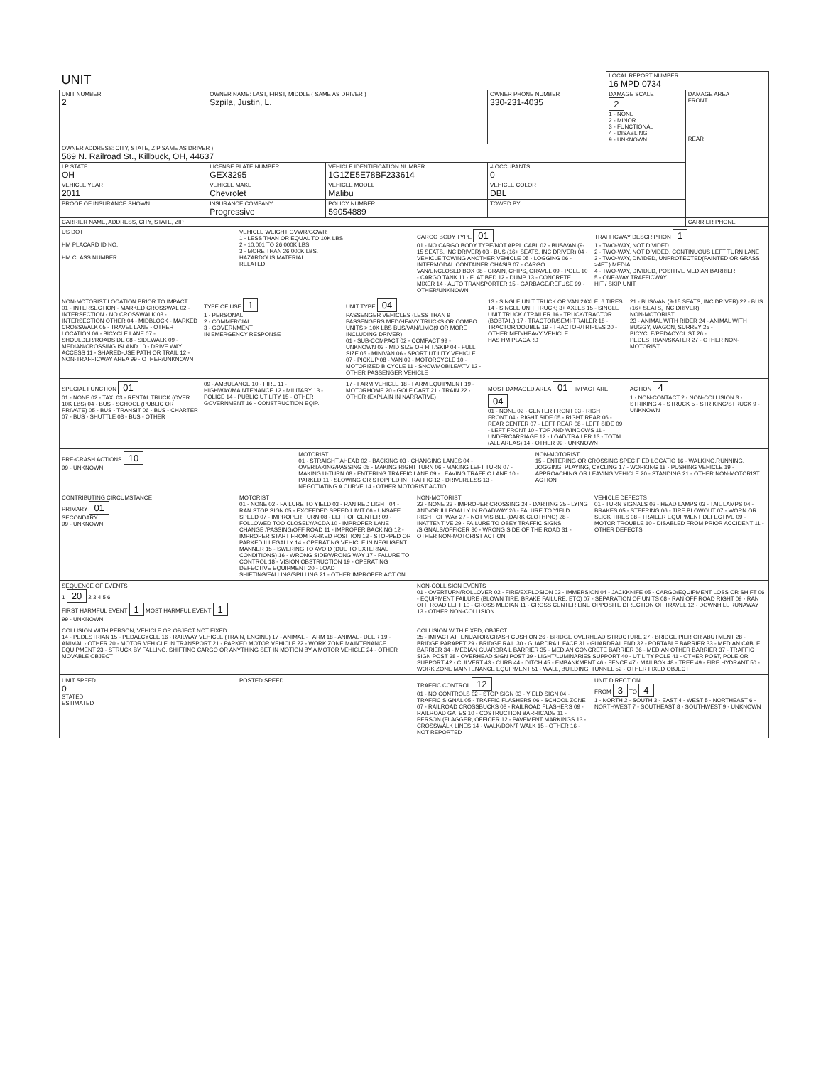| UNIT | | | | LOCAL REPORT NUMBER 16 MPD 0734 | |
| UNIT NUMBER 2 | OWNER NAME: LAST, FIRST, MIDDLE ( SAME AS DRIVER ) Szpila, Justin, L. | | OWNER PHONE NUMBER 330-231-4035 | DAMAGE SCALE 2 1 - NONE 2 - MINOR 3 - FUNCTIONAL 4 - DISABLING 9 - UNKNOWN | DAMAGE AREA FRONT REAR |
| OWNER ADDRESS: CITY, STATE, ZIP SAME AS DRIVER ) 569 N. Railroad St., Killbuck, OH, 44637 | | | | | |
| LP STATE OH | LICENSE PLATE NUMBER GEX3295 | VEHICLE IDENTIFICATION NUMBER 1G1ZE5E78BF233614 | # OCCUPANTS 0 | | |
| VEHICLE YEAR 2011 | VEHICLE MAKE Chevrolet | VEHICLE MODEL Malibu | VEHICLE COLOR DBL | | |
| PROOF OF INSURANCE SHOWN | INSURANCE COMPANY Progressive | POLICY NUMBER 59054889 | TOWED BY | | |
| CARRIER NAME, ADDRESS, CITY, STATE, ZIP | | | | | CARRIER PHONE |
US DOT
HM PLACARD ID NO.
HM CLASS NUMBER
VEHICLE WEIGHT GVWR/GCWR
1 - LESS THAN OR EQUAL TO 10K LBS
2 - 10,001 TO 26,000K LBS
3 - MORE THAN 26,000K LBS.
HAZARDOUS MATERIAL
RELATED
CARGO BODY TYPE 01
01 - NO CARGO BODY TYPE/NOT APPLICABL 02 - BUS/VAN (9-15 SEATS, INC DRIVER) 03 - BUS (16+ SEATS, INC DRIVER) 04 - VEHICLE TOWING ANOTHER VEHICLE 05 - LOGGING 06 - INTERMODAL CONTAINER CHASIS 07 - CARGO VAN/ENCLOSED BOX 08 - GRAIN, CHIPS, GRAVEL 09 - POLE 10 - CARGO TANK 11 - FLAT BED 12 - DUMP 13 - CONCRETE MIXER 14 - AUTO TRANSPORTER 15 - GARBAGE/REFUSE 99 - OTHER/UNKNOWN
TRAFFICWAY DESCRIPTION 1
1 - TWO-WAY, NOT DIVIDED
2 - TWO-WAY, NOT DIVIDED, CONTINUOUS LEFT TURN LANE
3 - TWO-WAY, DIVIDED, UNPROTECTED(PAINTED OR GRASS >4FT.) MEDIA
4 - TWO-WAY, DIVIDED, POSITIVE MEDIAN BARRIER
5 - ONE-WAY TRAFFICWAY
HIT / SKIP UNIT
NON-MOTORIST LOCATION PRIOR TO IMPACT
01 - INTERSECTION - MARKED CROSSWAL 02 - INTERSECTION - NO CROSSWALK 03 - INTERSECTION OTHER 04 - MIDBLOCK - MARKED CROSSWALK 05 - TRAVEL LANE - OTHER LOCATION 06 - BICYCLE LANE 07 - SHOULDER/ROADSIDE 08 - SIDEWALK 09 - MEDIAN/CROSSING ISLAND 10 - DRIVE WAY ACCESS 11 - SHARED-USE PATH OR TRAIL 12 - NON-TRAFFICWAY AREA 99 - OTHER/UNKNOWN
TYPE OF USE 1
1 - PERSONAL
2 - COMMERCIAL
3 - GOVERNMENT
IN EMERGENCY RESPONSE
UNIT TYPE 04
PASSENGER VEHICLES (LESS THAN 9 PASSENGERS MED/HEAVY TRUCKS OR COMBO UNITS > 10K LBS BUS/VAN/LIMO(9 OR MORE INCLUDING DRIVER)
01 - SUB-COMPACT 02 - COMPACT 99 - UNKNOWN 03 - MID SIZE OR HIT/SKIP 04 - FULL SIZE 05 - MINIVAN 06 - SPORT UTILITY VEHICLE 07 - PICKUP 08 - VAN 09 - MOTORCYCLE 10 - MOTORIZED BICYCLE 11 - SNOWMOBILE/ATV 12 - OTHER PASSENGER VEHICLE
13 - SINGLE UNIT TRUCK OR VAN 2AXLE, 6 TIRES 14 - SINGLE UNIT TRUCK; 3+ AXLES 15 - SINGLE UNIT TRUCK / TRAILER 16 - TRUCK/TRACTOR (BOBTAIL) 17 - TRACTOR/SEMI-TRAILER 18 - TRACTOR/DOUBLE 19 - TRACTOR/TRIPLES 20 - OTHER MED/HEAVY VEHICLE
HAS HM PLACARD
21 - BUS/VAN (9-15 SEATS, INC DRIVER) 22 - BUS (16+ SEATS, INC DRIVER)
NON-MOTORIST
23 - ANIMAL WITH RIDER 24 - ANIMAL WITH BUGGY, WAGON, SURREY 25 - BICYCLE/PEDACYCLIST 26 - PEDESTRIAN/SKATER 27 - OTHER NON-MOTORIST
SPECIAL FUNCTION 01
01 - NONE 02 - TAXI 03 - RENTAL TRUCK (OVER 10K LBS) 04 - BUS - SCHOOL (PUBLIC OR PRIVATE) 05 - BUS - TRANSIT 06 - BUS - CHARTER 07 - BUS - SHUTTLE 08 - BUS - OTHER
09 - AMBULANCE 10 - FIRE 11 - HIGHWAY/MAINTENANCE 12 - MILITARY 13 - POLICE 14 - PUBLIC UTILITY 15 - OTHER GOVERNMENT 16 - CONSTRUCTION EQIP.
17 - FARM VEHICLE 18 - FARM EQUIPMENT 19 - MOTORHOME 20 - GOLF CART 21 - TRAIN 22 - OTHER (EXPLAIN IN NARRATIVE)
MOST DAMAGED AREA 01 IMPACT ARE 04
01 - NONE 02 - CENTER FRONT 03 - RIGHT FRONT 04 - RIGHT SIDE 05 - RIGHT REAR 06 - REAR CENTER 07 - LEFT REAR 08 - LEFT SIDE 09 - LEFT FRONT 10 - TOP AND WINDOWS 11 - UNDERCARRIAGE 12 - LOAD/TRAILER 13 - TOTAL (ALL AREAS) 14 - OTHER 99 - UNKNOWN
ACTION 4
1 - NON-CONTACT 2 - NON-COLLISION 3 - STRIKING 4 - STRUCK 5 - STRIKING/STRUCK 9 - UNKNOWN
PRE-CRASH ACTIONS 10
99 - UNKNOWN
MOTORIST
01 - STRAIGHT AHEAD 02 - BACKING 03 - CHANGING LANES 04 - OVERTAKING/PASSING 05 - MAKING RIGHT TURN 06 - MAKING LEFT TURN 07 - MAKING U-TURN 08 - ENTERING TRAFFIC LANE 09 - LEAVING TRAFFIC LANE 10 - PARKED 11 - SLOWING OR STOPPED IN TRAFFIC 12 - DRIVERLESS 13 - NEGOTIATING A CURVE 14 - OTHER MOTORIST ACTIO
NON-MOTORIST
15 - ENTERING OR CROSSING SPECIFIED LOCATIO 16 - WALKING,RUNNING, JOGGING, PLAYING, CYCLING 17 - WORKING 18 - PUSHING VEHICLE 19 - APPROACHING OR LEAVING VEHICLE 20 - STANDING 21 - OTHER NON-MOTORIST ACTION
CONTRIBUTING CIRCUMSTANCE
PRIMARY 01
SECONDARY
99 - UNKNOWN
MOTORIST
01 - NONE 02 - FAILURE TO YIELD 03 - RAN RED LIGHT 04 - RAN STOP SIGN 05 - EXCEEDED SPEED LIMIT 06 - UNSAFE SPEED 07 - IMPROPER TURN 08 - LEFT OF CENTER 09 - FOLLOWED TOO CLOSELY/ACDA 10 - IMPROPER LANE CHANGE /PASSING/OFF ROAD 11 - IMPROPER BACKING 12 - IMPROPER START FROM PARKED POSITION 13 - STOPPED OR PARKED ILLEGALLY 14 - OPERATING VEHICLE IN NEGLIGENT MANNER 15 - SWERING TO AVOID (DUE TO EXTERNAL CONDITIONS) 16 - WRONG SIDE/WRONG WAY 17 - FALURE TO CONTROL 18 - VISION OBSTRUCTION 19 - OPERATING DEFECTIVE EQUIPMENT 20 - LOAD SHIFTING/FALLING/SPILLING 21 - OTHER IMPROPER ACTION
NON-MOTORIST
22 - NONE 23 - IMPROPER CROSSING 24 - DARTING 25 - LYING AND/OR ILLEGALLY IN ROADWAY 26 - FALURE TO YIELD RIGHT OF WAY 27 - NOT VISIBLE (DARK CLOTHING) 28 - INATTENTIVE 29 - FAILURE TO OBEY TRAFFIC SIGNS /SIGNALS/OFFICER 30 - WRONG SIDE OF THE ROAD 31 - OTHER NON-MOTORIST ACTION
VEHICLE DEFECTS
01 - TURN SIGNALS 02 - HEAD LAMPS 03 - TAIL LAMPS 04 - BRAKES 05 - STEERING 06 - TIRE BLOWOUT 07 - WORN OR SLICK TIRES 08 - TRAILER EQUIPMENT DEFECTIVE 09 - MOTOR TROUBLE 10 - DISABLED FROM PRIOR ACCIDENT 11 - OTHER DEFECTS
SEQUENCE OF EVENTS
1 20 2 3 4 5 6
FIRST HARMFUL EVENT 1 MOST HARMFUL EVENT 1
99 - UNKNOWN
NON-COLLISION EVENTS
01 - OVERTURN/ROLLOVER 02 - FIRE/EXPLOSION 03 - IMMERSION 04 - JACKKNIFE 05 - CARGO/EQUIPMENT LOSS OR SHIFT 06 - EQUIPMENT FAILURE (BLOWN TIRE, BRAKE FAILURE, ETC) 07 - SEPARATION OF UNITS 08 - RAN OFF ROAD RIGHT 09 - RAN OFF ROAD LEFT 10 - CROSS MEDIAN 11 - CROSS CENTER LINE OPPOSITE DIRECTION OF TRAVEL 12 - DOWNHILL RUNAWAY 13 - OTHER NON-COLLISION
COLLISION WITH PERSON, VEHICLE OR OBJECT NOT FIXED
14 - PEDESTRIAN 15 - PEDALCYCLE 16 - RAILWAY VEHICLE (TRAIN, ENGINE) 17 - ANIMAL - FARM 18 - ANIMAL - DEER 19 - ANIMAL - OTHER 20 - MOTOR VEHICLE IN TRANSPORT 21 - PARKED MOTOR VEHICLE 22 - WORK ZONE MAINTENANCE EQUIPMENT 23 - STRUCK BY FALLING, SHIFTING CARGO OR ANYTHING SET IN MOTION BY A MOTOR VEHICLE 24 - OTHER MOVABLE OBJECT
COLLISION WITH FIXED, OBJECT
25 - IMPACT ATTENUATOR/CRASH CUSHION 26 - BRIDGE OVERHEAD STRUCTURE 27 - BRIDGE PIER OR ABUTMENT 28 - BRIDGE PARAPET 29 - BRIDGE RAIL 30 - GUARDRAIL FACE 31 - GUARDRAILEND 32 - PORTABLE BARRIER 33 - MEDIAN CABLE BARRIER 34 - MEDIAN GUARDRAIL BARRIER 35 - MEDIAN CONCRETE BARRIER 36 - MEDIAN OTHER BARRIER 37 - TRAFFIC SIGN POST 38 - OVERHEAD SIGN POST 39 - LIGHT/LUMINARIES SUPPORT 40 - UTILITY POLE 41 - OTHER POST, POLE OR SUPPORT 42 - CULVERT 43 - CURB 44 - DITCH 45 - EMBANKMENT 46 - FENCE 47 - MAILBOX 48 - TREE 49 - FIRE HYDRANT 50 - WORK ZONE MAINTENANCE EQUIPMENT 51 - WALL, BUILDING, TUNNEL 52 - OTHER FIXED OBJECT
UNIT SPEED
0
STATED
ESTIMATED
POSTED SPEED TRAFFIC CONTROL 12
01 - NO CONTROLS 02 - STOP SIGN 03 - YIELD SIGN 04 - TRAFFIC SIGNAL 05 - TRAFFIC FLASHERS 06 - SCHOOL ZONE 07 - RAILROAD CROSSBUCKS 08 - RAILROAD FLASHERS 09 - RAILROAD GATES 10 - COSTRUCTION BARRICADE 11 - PERSON (FLAGGER, OFFICER 12 - PAVEMENT MARKINGS 13 - CROSSWALK LINES 14 - WALK/DON'T WALK 15 - OTHER 16 - NOT REPORTED
UNIT DIRECTION
FROM 3 TO 4
1 - NORTH 2 - SOUTH 3 - EAST 4 - WEST 5 - NORTHEAST 6 - NORTHWEST 7 - SOUTHEAST 8 - SOUTHWEST 9 - UNKNOWN